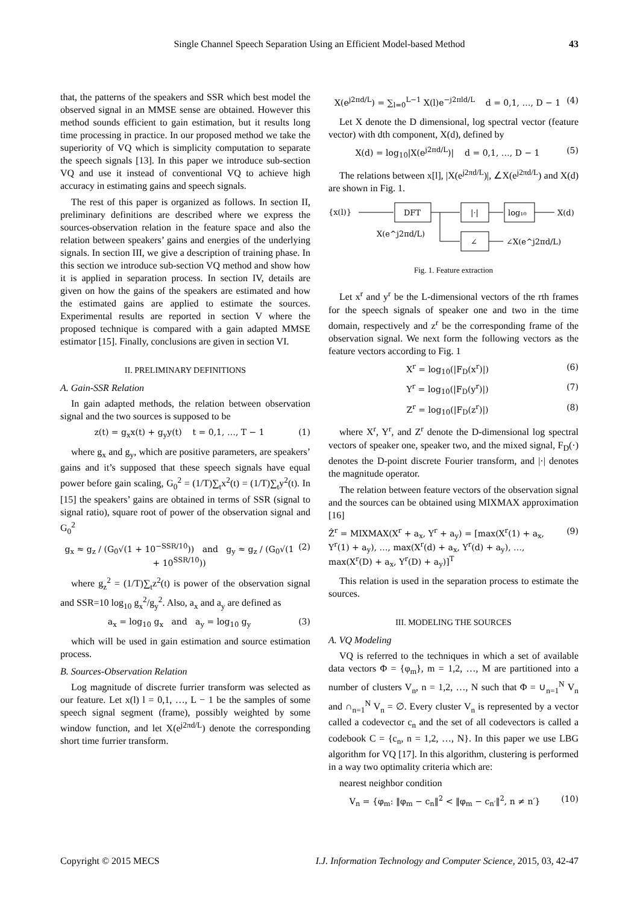Single Channel Speech Separation Using an Efficient Model-based Method 43
that, the patterns of the speakers and SSR which best model the observed signal in an MMSE sense are obtained. However this method sounds efficient to gain estimation, but it results long time processing in practice. In our proposed method we take the superiority of VQ which is simplicity computation to separate the speech signals [13]. In this paper we introduce sub-section VQ and use it instead of conventional VQ to achieve high accuracy in estimating gains and speech signals.
The rest of this paper is organized as follows. In section II, preliminary definitions are described where we express the sources-observation relation in the feature space and also the relation between speakers’ gains and energies of the underlying signals. In section III, we give a description of training phase. In this section we introduce sub-section VQ method and show how it is applied in separation process. In section IV, details are given on how the gains of the speakers are estimated and how the estimated gains are applied to estimate the sources. Experimental results are reported in section V where the proposed technique is compared with a gain adapted MMSE estimator [15]. Finally, conclusions are given in section VI.
II. PRELIMINARY DEFINITIONS
A. Gain-SSR Relation
In gain adapted methods, the relation between observation signal and the two sources is supposed to be
z(t) = g<sub>x</sub>x(t) + g<sub>y</sub>y(t) t = 0,1, …, T − 1 (1)
where g<sub>x</sub> and g<sub>y</sub>, which are positive parameters, are speakers’ gains and it’s supposed that these speech signals have equal power before gain scaling, G<sub>0</sub><sup>2</sup> = (1/T)∑<sub>t</sub>x<sup>2</sup>(t) = (1/T)∑<sub>t</sub>y<sup>2</sup>(t). In [15] the speakers’ gains are obtained in terms of SSR (signal to signal ratio), square root of power of the observation signal and G<sub>0</sub><sup>2</sup>
g<sub>x</sub> ≈ g<sub>z</sub> / (G<sub>0</sub>√(1 + 10<sup>−SSR/10</sup>)) and g<sub>y</sub> ≈ g<sub>z</sub> / (G<sub>0</sub>√(1 + 10<sup>SSR/10</sup>)) (2)
where g<sub>z</sub><sup>2</sup> = (1/T)∑<sub>t</sub>z<sup>2</sup>(t) is power of the observation signal and SSR=10 log<sub>10</sub> g<sub>x</sub><sup>2</sup>/g<sub>y</sub><sup>2</sup>. Also, a<sub>x</sub> and a<sub>y</sub> are defined as
a<sub>x</sub> = log<sub>10</sub> g<sub>x</sub> and a<sub>y</sub> = log<sub>10</sub> g<sub>y</sub> (3)
which will be used in gain estimation and source estimation process.
B. Sources-Observation Relation
Log magnitude of discrete furrier transform was selected as our feature. Let x(l) l = 0,1, …, L − 1 be the samples of some speech signal segment (frame), possibly weighted by some window function, and let X(e<sup>j2πd/L</sup>) denote the corresponding short time furrier transform.
X(e<sup>j2πd/L</sup>) = ∑<sub>l=0</sub><sup>L−1</sup> X(l)e<sup>−j2πld/L</sup> d = 0,1, …, D − 1 (4)
Let X denote the D dimensional, log spectral vector (feature vector) with dth component, X(d), defined by
X(d) = log<sub>10</sub>|X(e<sup>j2πd/L</sup>)| d = 0,1, …, D − 1 (5)
The relations between x[l], |X(e<sup>j2πd/L</sup>)|, ∠X(e<sup>j2πd/L</sup>) and X(d) are shown in Fig. 1.
{x(l)}
DFT
|·|
log₁₀
X(d)
X(e^j2πd/L)
∠
∠X(e^j2πd/L)
Fig. 1. Feature extraction
Let x<sup>r</sup> and y<sup>r</sup> be the L-dimensional vectors of the rth frames for the speech signals of speaker one and two in the time domain, respectively and z<sup>r</sup> be the corresponding frame of the observation signal. We next form the following vectors as the feature vectors according to Fig. 1
X<sup>r</sup> = log<sub>10</sub>(|F<sub>D</sub>(x<sup>r</sup>)|) (6)
Y<sup>r</sup> = log<sub>10</sub>(|F<sub>D</sub>(y<sup>r</sup>)|) (7)
Z<sup>r</sup> = log<sub>10</sub>(|F<sub>D</sub>(z<sup>r</sup>)|) (8)
where X<sup>r</sup>, Y<sup>r</sup>, and Z<sup>r</sup> denote the D-dimensional log spectral vectors of speaker one, speaker two, and the mixed signal, F<sub>D</sub>(·) denotes the D-point discrete Fourier transform, and |·| denotes the magnitude operator.
The relation between feature vectors of the observation signal and the sources can be obtained using MIXMAX approximation [16]
Ẑ<sup>r</sup> = MIXMAX(X<sup>r</sup> + a<sub>x</sub>, Y<sup>r</sup> + a<sub>y</sub>) = [max(X<sup>r</sup>(1) + a<sub>x</sub>, Y<sup>r</sup>(1) + a<sub>y</sub>), …, max(X<sup>r</sup>(d) + a<sub>x</sub>, Y<sup>r</sup>(d) + a<sub>y</sub>), …, max(X<sup>r</sup>(D) + a<sub>x</sub>, Y<sup>r</sup>(D) + a<sub>y</sub>)]<sup>T</sup> (9)
This relation is used in the separation process to estimate the sources.
III. MODELING THE SOURCES
A. VQ Modeling
VQ is referred to the techniques in which a set of available data vectors Φ = {φ<sub>m</sub>}, m = 1,2, …, M are partitioned into a number of clusters V<sub>n</sub>, n = 1,2, …, N such that Φ = ∪<sub>n=1</sub><sup>N</sup> V<sub>n</sub> and ∩<sub>n=1</sub><sup>N</sup> V<sub>n</sub> = ∅. Every cluster V<sub>n</sub> is represented by a vector called a codevector c<sub>n</sub> and the set of all codevectors is called a codebook C = {c<sub>n</sub>, n = 1,2, …, N}. In this paper we use LBG algorithm for VQ [17]. In this algorithm, clustering is performed in a way two optimality criteria which are:
nearest neighbor condition
V<sub>n</sub> = {φ<sub>m</sub>: ‖φ<sub>m</sub> − c<sub>n</sub>‖<sup>2</sup> < ‖φ<sub>m</sub> − c<sub>n′</sub>‖<sup>2</sup>, n ≠ n′} (10)
Copyright © 2015 MECS I.J. Information Technology and Computer Science, 2015, 03, 42-47